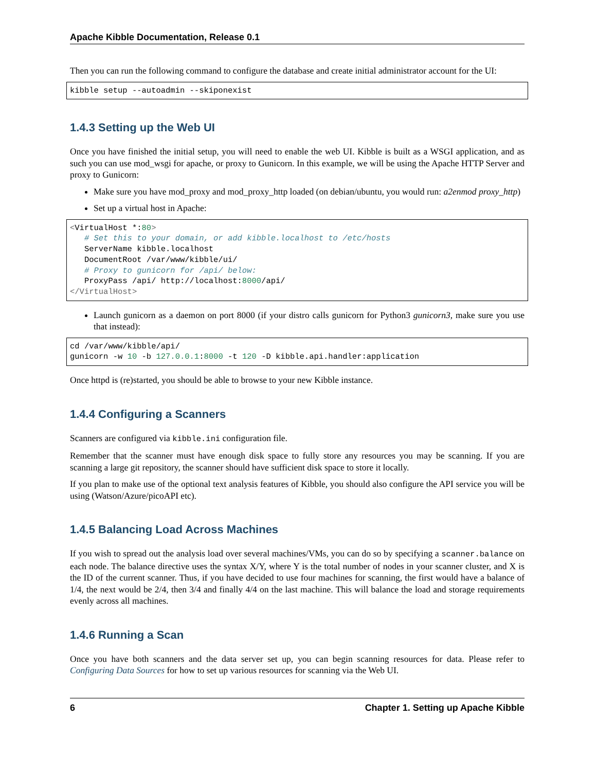Apache Kibble Documentation, Release 0.1
Then you can run the following command to configure the database and create initial administrator account for the UI:
kibble setup --autoadmin --skiponexist
1.4.3 Setting up the Web UI
Once you have finished the initial setup, you will need to enable the web UI. Kibble is built as a WSGI application, and as such you can use mod_wsgi for apache, or proxy to Gunicorn. In this example, we will be using the Apache HTTP Server and proxy to Gunicorn:
Make sure you have mod_proxy and mod_proxy_http loaded (on debian/ubuntu, you would run: a2enmod proxy_http)
Set up a virtual host in Apache:
<VirtualHost *:80>
   # Set this to your domain, or add kibble.localhost to /etc/hosts
   ServerName kibble.localhost
   DocumentRoot /var/www/kibble/ui/
   # Proxy to gunicorn for /api/ below:
   ProxyPass /api/ http://localhost:8000/api/
</VirtualHost>
Launch gunicorn as a daemon on port 8000 (if your distro calls gunicorn for Python3 gunicorn3, make sure you use that instead):
cd /var/www/kibble/api/
gunicorn -w 10 -b 127.0.0.1:8000 -t 120 -D kibble.api.handler:application
Once httpd is (re)started, you should be able to browse to your new Kibble instance.
1.4.4 Configuring a Scanners
Scanners are configured via kibble.ini configuration file.
Remember that the scanner must have enough disk space to fully store any resources you may be scanning. If you are scanning a large git repository, the scanner should have sufficient disk space to store it locally.
If you plan to make use of the optional text analysis features of Kibble, you should also configure the API service you will be using (Watson/Azure/picoAPI etc).
1.4.5 Balancing Load Across Machines
If you wish to spread out the analysis load over several machines/VMs, you can do so by specifying a scanner.balance on each node. The balance directive uses the syntax X/Y, where Y is the total number of nodes in your scanner cluster, and X is the ID of the current scanner. Thus, if you have decided to use four machines for scanning, the first would have a balance of 1/4, the next would be 2/4, then 3/4 and finally 4/4 on the last machine. This will balance the load and storage requirements evenly across all machines.
1.4.6 Running a Scan
Once you have both scanners and the data server set up, you can begin scanning resources for data. Please refer to Configuring Data Sources for how to set up various resources for scanning via the Web UI.
6 Chapter 1. Setting up Apache Kibble